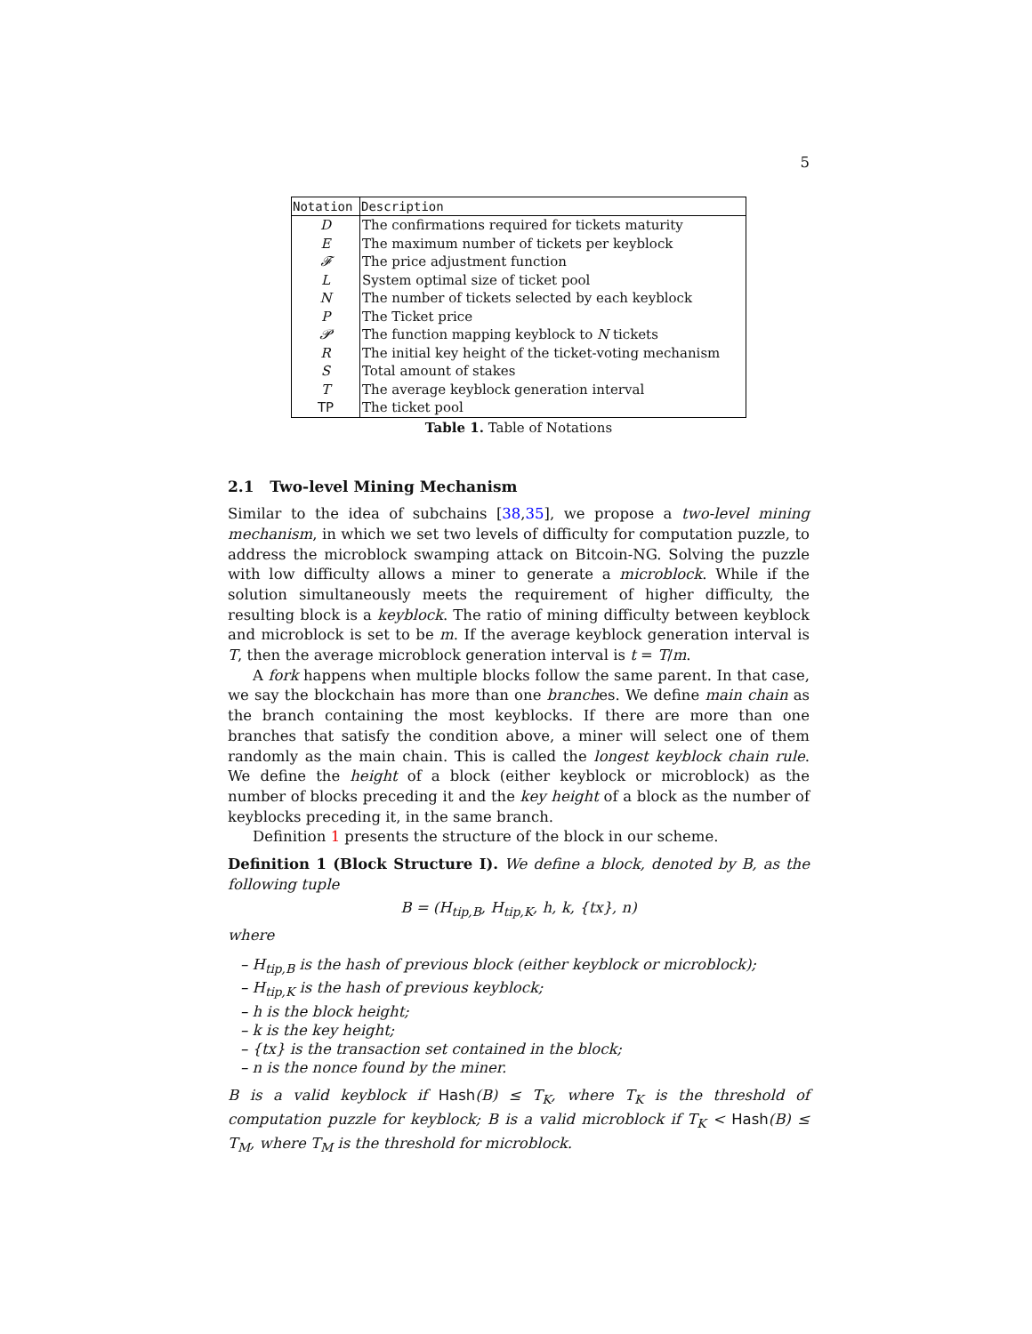5
| Notation | Description |
| --- | --- |
| D | The confirmations required for tickets maturity |
| E | The maximum number of tickets per keyblock |
| 𝓕 | The price adjustment function |
| L | System optimal size of ticket pool |
| N | The number of tickets selected by each keyblock |
| P | The Ticket price |
| 𝓟 | The function mapping keyblock to N tickets |
| R | The initial key height of the ticket-voting mechanism |
| S | Total amount of stakes |
| T | The average keyblock generation interval |
| TP | The ticket pool |
Table 1. Table of Notations
2.1 Two-level Mining Mechanism
Similar to the idea of subchains [38,35], we propose a two-level mining mechanism, in which we set two levels of difficulty for computation puzzle, to address the microblock swamping attack on Bitcoin-NG. Solving the puzzle with low difficulty allows a miner to generate a microblock. While if the solution simultaneously meets the requirement of higher difficulty, the resulting block is a keyblock. The ratio of mining difficulty between keyblock and microblock is set to be m. If the average keyblock generation interval is T, then the average microblock generation interval is t = T/m.
A fork happens when multiple blocks follow the same parent. In that case, we say the blockchain has more than one branches. We define main chain as the branch containing the most keyblocks. If there are more than one branches that satisfy the condition above, a miner will select one of them randomly as the main chain. This is called the longest keyblock chain rule. We define the height of a block (either keyblock or microblock) as the number of blocks preceding it and the key height of a block as the number of keyblocks preceding it, in the same branch.
Definition 1 presents the structure of the block in our scheme.
Definition 1 (Block Structure I). We define a block, denoted by B, as the following tuple
B = (H<sub>tip,B</sub>, H<sub>tip,K</sub>, h, k, {tx}, n)
where
– H<sub>tip,B</sub> is the hash of previous block (either keyblock or microblock);
– H<sub>tip,K</sub> is the hash of previous keyblock;
– h is the block height;
– k is the key height;
– {tx} is the transaction set contained in the block;
– n is the nonce found by the miner.
B is a valid keyblock if Hash(B) ≤ T<sub>K</sub>, where T<sub>K</sub> is the threshold of computation puzzle for keyblock; B is a valid microblock if T<sub>K</sub> < Hash(B) ≤ T<sub>M</sub>, where T<sub>M</sub> is the threshold for microblock.